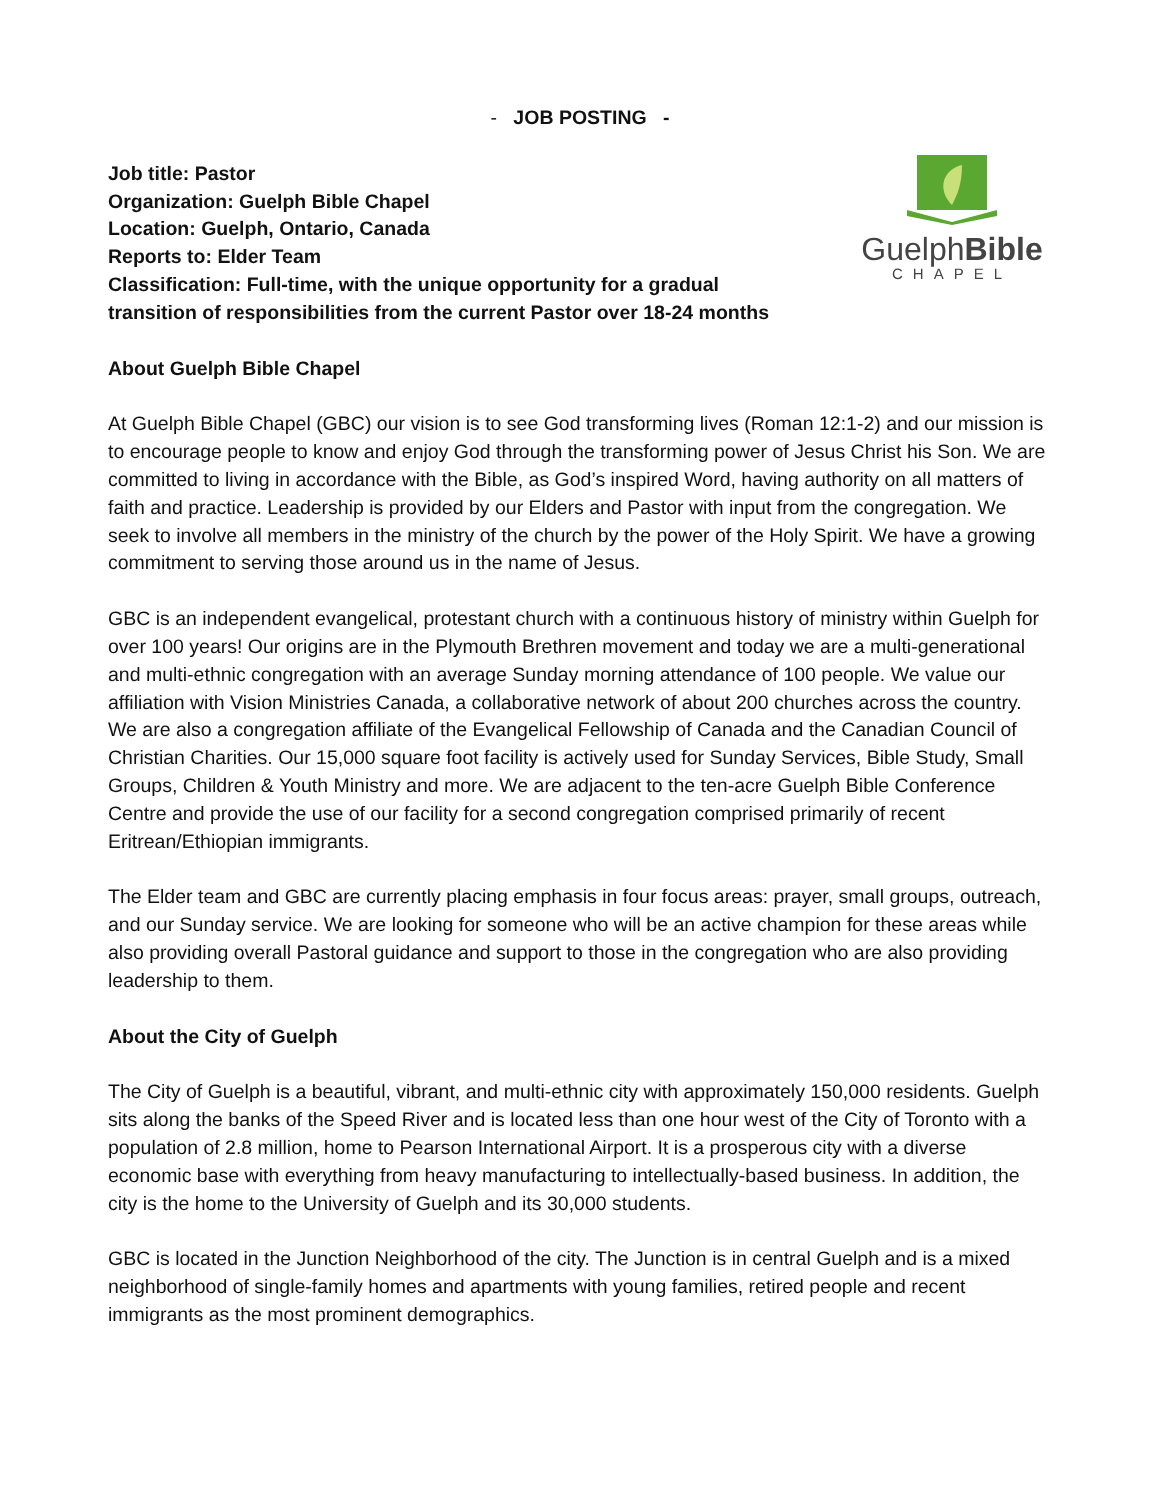- JOB POSTING -
Job title: Pastor
Organization: Guelph Bible Chapel
Location: Guelph, Ontario, Canada
Reports to: Elder Team
Classification: Full-time, with the unique opportunity for a gradual
transition of responsibilities from the current Pastor over 18-24 months
GuelphBible
CHAPEL
About Guelph Bible Chapel
At Guelph Bible Chapel (GBC) our vision is to see God transforming lives (Roman 12:1-2) and our mission is to encourage people to know and enjoy God through the transforming power of Jesus Christ his Son. We are committed to living in accordance with the Bible, as God’s inspired Word, having authority on all matters of faith and practice. Leadership is provided by our Elders and Pastor with input from the congregation. We seek to involve all members in the ministry of the church by the power of the Holy Spirit. We have a growing commitment to serving those around us in the name of Jesus.
GBC is an independent evangelical, protestant church with a continuous history of ministry within Guelph for over 100 years! Our origins are in the Plymouth Brethren movement and today we are a multi-generational and multi-ethnic congregation with an average Sunday morning attendance of 100 people. We value our affiliation with Vision Ministries Canada, a collaborative network of about 200 churches across the country. We are also a congregation affiliate of the Evangelical Fellowship of Canada and the Canadian Council of Christian Charities. Our 15,000 square foot facility is actively used for Sunday Services, Bible Study, Small Groups, Children & Youth Ministry and more. We are adjacent to the ten-acre Guelph Bible Conference Centre and provide the use of our facility for a second congregation comprised primarily of recent Eritrean/Ethiopian immigrants.
The Elder team and GBC are currently placing emphasis in four focus areas: prayer, small groups, outreach, and our Sunday service. We are looking for someone who will be an active champion for these areas while also providing overall Pastoral guidance and support to those in the congregation who are also providing leadership to them.
About the City of Guelph
The City of Guelph is a beautiful, vibrant, and multi-ethnic city with approximately 150,000 residents. Guelph sits along the banks of the Speed River and is located less than one hour west of the City of Toronto with a population of 2.8 million, home to Pearson International Airport. It is a prosperous city with a diverse economic base with everything from heavy manufacturing to intellectually-based business. In addition, the city is the home to the University of Guelph and its 30,000 students.
GBC is located in the Junction Neighborhood of the city. The Junction is in central Guelph and is a mixed neighborhood of single-family homes and apartments with young families, retired people and recent immigrants as the most prominent demographics.